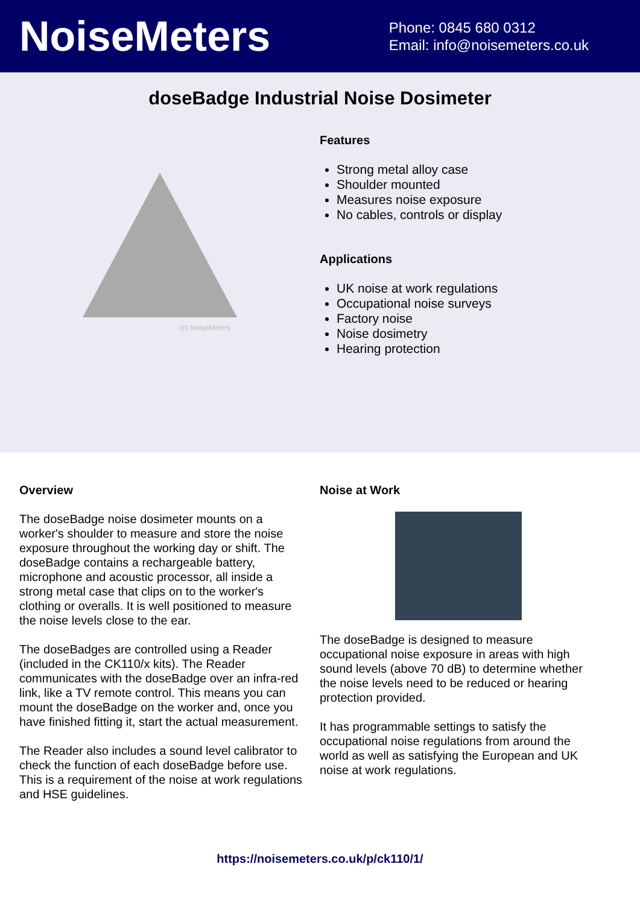NoiseMeters
Phone: 0845 680 0312
Email: info@noisemeters.co.uk
doseBadge Industrial Noise Dosimeter
(c) NoiseMeters
Features
Strong metal alloy case
Shoulder mounted
Measures noise exposure
No cables, controls or display
Applications
UK noise at work regulations
Occupational noise surveys
Factory noise
Noise dosimetry
Hearing protection
Overview
The doseBadge noise dosimeter mounts on a worker's shoulder to measure and store the noise exposure throughout the working day or shift. The doseBadge contains a rechargeable battery, microphone and acoustic processor, all inside a strong metal case that clips on to the worker's clothing or overalls. It is well positioned to measure the noise levels close to the ear.
The doseBadges are controlled using a Reader (included in the CK110/x kits). The Reader communicates with the doseBadge over an infra-red link, like a TV remote control. This means you can mount the doseBadge on the worker and, once you have finished fitting it, start the actual measurement.
The Reader also includes a sound level calibrator to check the function of each doseBadge before use. This is a requirement of the noise at work regulations and HSE guidelines.
Noise at Work
The doseBadge is designed to measure occupational noise exposure in areas with high sound levels (above 70 dB) to determine whether the noise levels need to be reduced or hearing protection provided.
It has programmable settings to satisfy the occupational noise regulations from around the world as well as satisfying the European and UK noise at work regulations.
https://noisemeters.co.uk/p/ck110/1/